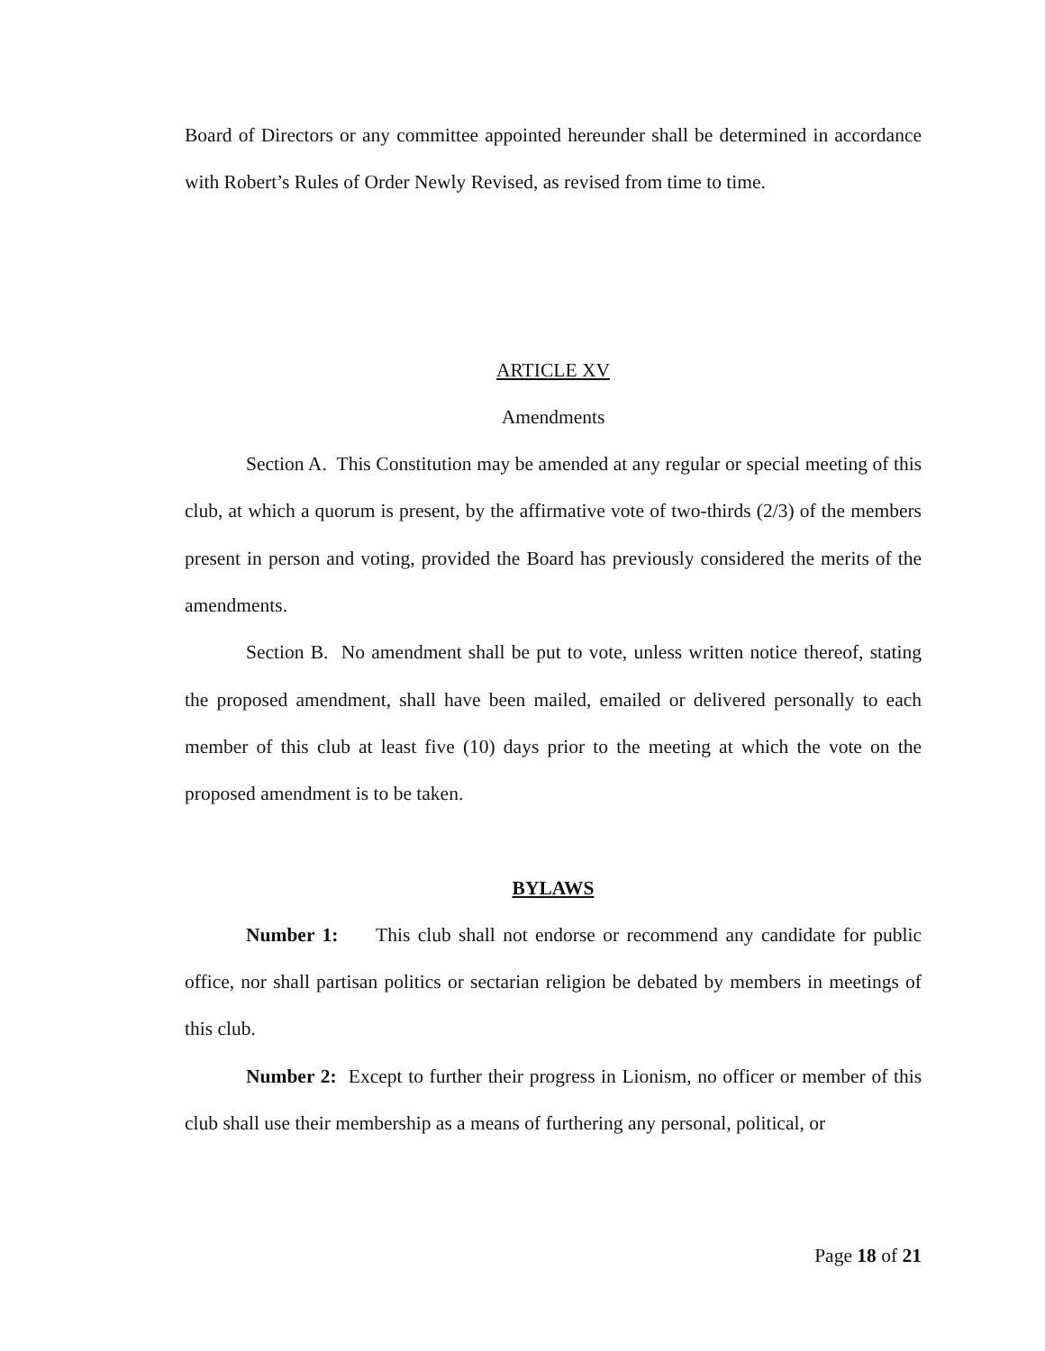Board of Directors or any committee appointed hereunder shall be determined in accordance with Robert’s Rules of Order Newly Revised, as revised from time to time.
ARTICLE XV
Amendments
Section A. This Constitution may be amended at any regular or special meeting of this club, at which a quorum is present, by the affirmative vote of two-thirds (2/3) of the members present in person and voting, provided the Board has previously considered the merits of the amendments.
Section B. No amendment shall be put to vote, unless written notice thereof, stating the proposed amendment, shall have been mailed, emailed or delivered personally to each member of this club at least five (10) days prior to the meeting at which the vote on the proposed amendment is to be taken.
BYLAWS
Number 1: This club shall not endorse or recommend any candidate for public office, nor shall partisan politics or sectarian religion be debated by members in meetings of this club.
Number 2: Except to further their progress in Lionism, no officer or member of this club shall use their membership as a means of furthering any personal, political, or
Page 18 of 21